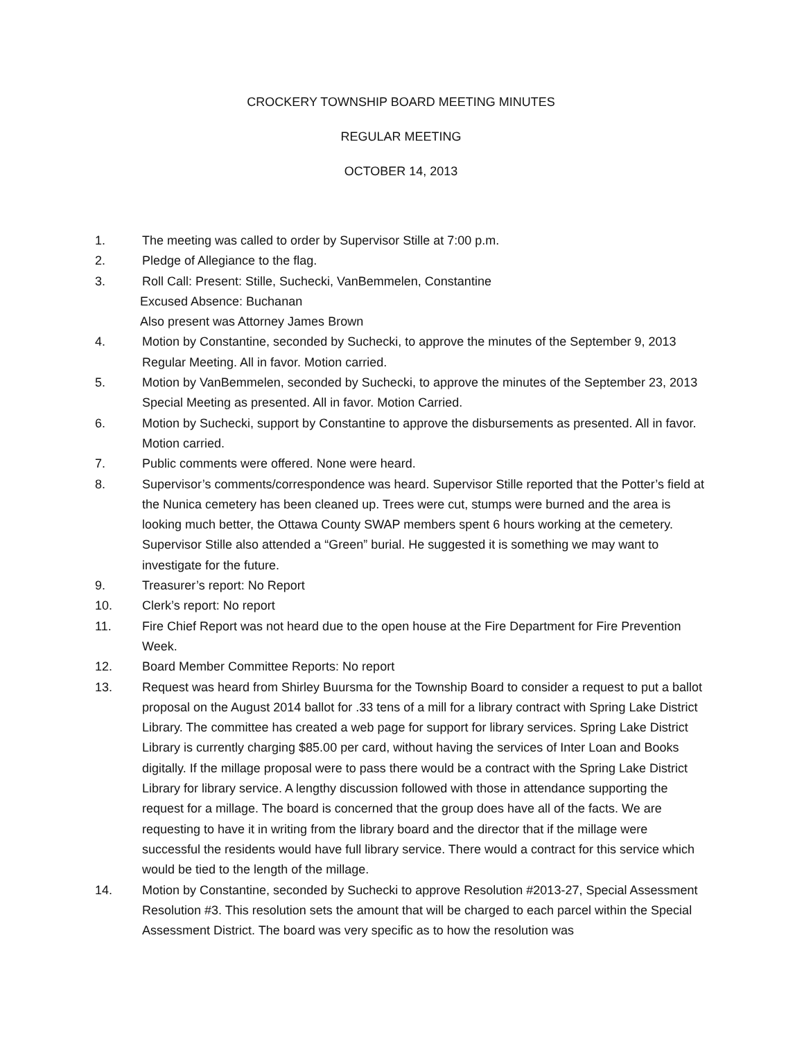CROCKERY TOWNSHIP BOARD MEETING MINUTES
REGULAR MEETING
OCTOBER 14, 2013
1. The meeting was called to order by Supervisor Stille at 7:00 p.m.
2. Pledge of Allegiance to the flag.
3. Roll Call: Present: Stille, Suchecki, VanBemmelen, Constantine
Excused Absence: Buchanan
Also present was Attorney James Brown
4. Motion by Constantine, seconded by Suchecki, to approve the minutes of the September 9, 2013 Regular Meeting. All in favor. Motion carried.
5. Motion by VanBemmelen, seconded by Suchecki, to approve the minutes of the September 23, 2013 Special Meeting as presented. All in favor. Motion Carried.
6. Motion by Suchecki, support by Constantine to approve the disbursements as presented. All in favor. Motion carried.
7. Public comments were offered. None were heard.
8. Supervisor’s comments/correspondence was heard. Supervisor Stille reported that the Potter’s field at the Nunica cemetery has been cleaned up. Trees were cut, stumps were burned and the area is looking much better, the Ottawa County SWAP members spent 6 hours working at the cemetery. Supervisor Stille also attended a “Green” burial. He suggested it is something we may want to investigate for the future.
9. Treasurer’s report: No Report
10. Clerk’s report: No report
11. Fire Chief Report was not heard due to the open house at the Fire Department for Fire Prevention Week.
12. Board Member Committee Reports: No report
13. Request was heard from Shirley Buursma for the Township Board to consider a request to put a ballot proposal on the August 2014 ballot for .33 tens of a mill for a library contract with Spring Lake District Library. The committee has created a web page for support for library services. Spring Lake District Library is currently charging $85.00 per card, without having the services of Inter Loan and Books digitally. If the millage proposal were to pass there would be a contract with the Spring Lake District Library for library service. A lengthy discussion followed with those in attendance supporting the request for a millage. The board is concerned that the group does have all of the facts. We are requesting to have it in writing from the library board and the director that if the millage were successful the residents would have full library service. There would a contract for this service which would be tied to the length of the millage.
14. Motion by Constantine, seconded by Suchecki to approve Resolution #2013-27, Special Assessment Resolution #3. This resolution sets the amount that will be charged to each parcel within the Special Assessment District. The board was very specific as to how the resolution was